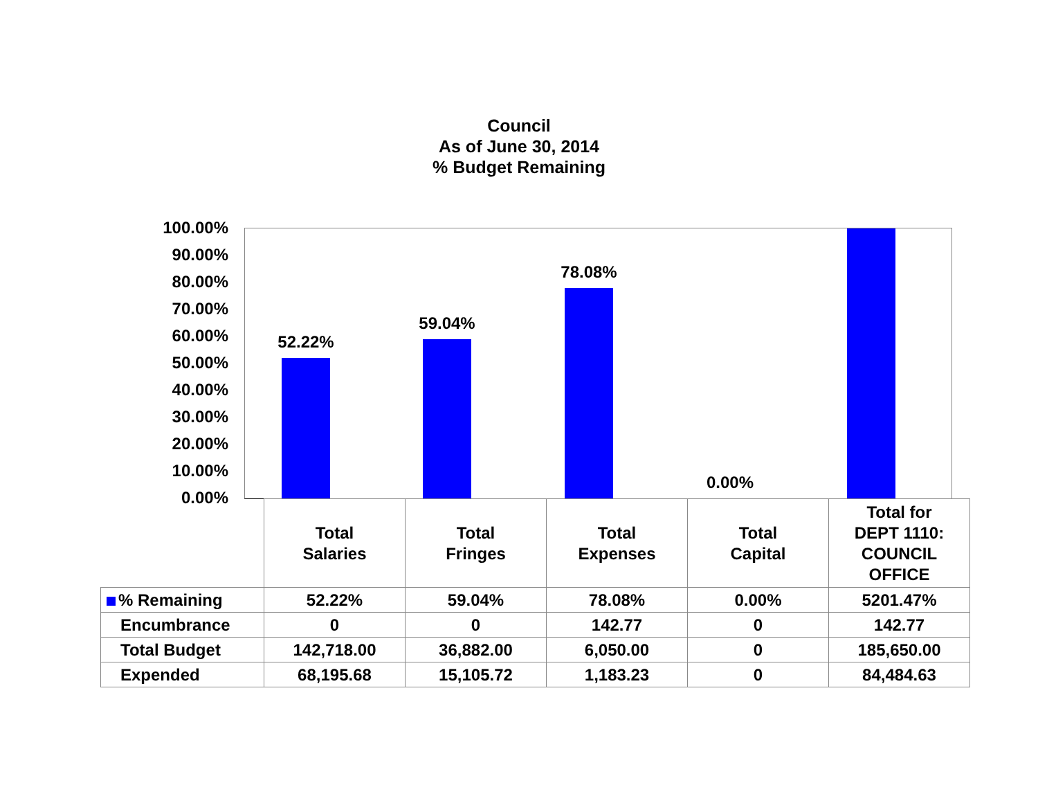Council
As of June 30, 2014
% Budget Remaining
100.00%
90.00%
80.00%
70.00%
60.00%
50.00%
40.00%
30.00%
20.00%
10.00%
0.00%
52.22%
59.04%
78.08%
0.00%
| | Total Salaries | Total Fringes | Total Expenses | Total Capital | Total for DEPT 1110: COUNCIL OFFICE |
| --- | --- | --- | --- | --- | --- |
| % Remaining | 52.22% | 59.04% | 78.08% | 0.00% | 5201.47% |
| Encumbrance | 0 | 0 | 142.77 | 0 | 142.77 |
| Total Budget | 142,718.00 | 36,882.00 | 6,050.00 | 0 | 185,650.00 |
| Expended | 68,195.68 | 15,105.72 | 1,183.23 | 0 | 84,484.63 |